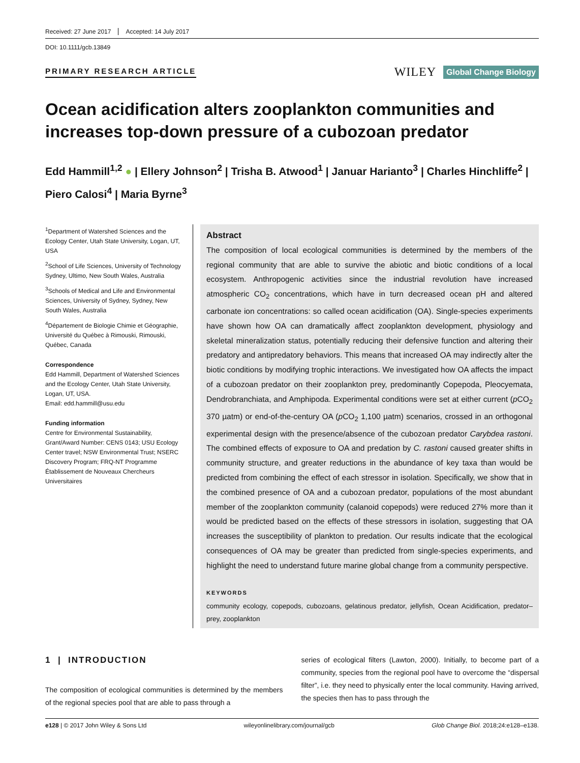Received: 27 June 2017 Accepted: 14 July 2017
DOI: 10.1111/gcb.13849
PRIMARY RESEARCH ARTICLE
WILEY Global Change Biology
Ocean acidification alters zooplankton communities and increases top-down pressure of a cubozoan predator
Edd Hammill<sup>1,2</sup> ● | Ellery Johnson<sup>2</sup> | Trisha B. Atwood<sup>1</sup> | Januar Harianto<sup>3</sup> | Charles Hinchliffe<sup>2</sup> | Piero Calosi<sup>4</sup> | Maria Byrne<sup>3</sup>
<sup>1</sup> Department of Watershed Sciences and the Ecology Center, Utah State University, Logan, UT, USA
<sup>2</sup> School of Life Sciences, University of Technology Sydney, Ultimo, New South Wales, Australia
<sup>3</sup> Schools of Medical and Life and Environmental Sciences, University of Sydney, Sydney, New South Wales, Australia
<sup>4</sup> Département de Biologie Chimie et Géographie, Université du Québec à Rimouski, Rimouski, Québec, Canada
Correspondence
Edd Hammill, Department of Watershed Sciences and the Ecology Center, Utah State University, Logan, UT, USA.
Email: edd.hammill@usu.edu
Funding information
Centre for Environmental Sustainability, Grant/Award Number: CENS 0143; USU Ecology Center travel; NSW Environmental Trust; NSERC Discovery Program; FRQ-NT Programme Établissement de Nouveaux Chercheurs Universitaires
Abstract
The composition of local ecological communities is determined by the members of the regional community that are able to survive the abiotic and biotic conditions of a local ecosystem. Anthropogenic activities since the industrial revolution have increased atmospheric CO<sub>2</sub> concentrations, which have in turn decreased ocean pH and altered carbonate ion concentrations: so called ocean acidification (OA). Single-species experiments have shown how OA can dramatically affect zooplankton development, physiology and skeletal mineralization status, potentially reducing their defensive function and altering their predatory and antipredatory behaviors. This means that increased OA may indirectly alter the biotic conditions by modifying trophic interactions. We investigated how OA affects the impact of a cubozoan predator on their zooplankton prey, predominantly Copepoda, Pleocyemata, Dendrobranchiata, and Amphipoda. Experimental conditions were set at either current (p CO<sub>2</sub> 370 µatm) or end-of-the-century OA (p CO<sub>2</sub> 1,100 µatm) scenarios, crossed in an orthogonal experimental design with the presence/absence of the cubozoan predator Carybdea rastoni. The combined effects of exposure to OA and predation by C. rastoni caused greater shifts in community structure, and greater reductions in the abundance of key taxa than would be predicted from combining the effect of each stressor in isolation. Specifically, we show that in the combined presence of OA and a cubozoan predator, populations of the most abundant member of the zooplankton community (calanoid copepods) were reduced 27% more than it would be predicted based on the effects of these stressors in isolation, suggesting that OA increases the susceptibility of plankton to predation. Our results indicate that the ecological consequences of OA may be greater than predicted from single-species experiments, and highlight the need to understand future marine global change from a community perspective.
KEYWORDS
community ecology, copepods, cubozoans, gelatinous predator, jellyfish, Ocean Acidification, predator–prey, zooplankton
1 | INTRODUCTION
The composition of ecological communities is determined by the members of the regional species pool that are able to pass through a
series of ecological filters (Lawton, 2000). Initially, to become part of a community, species from the regional pool have to overcome the “dispersal filter”, i.e. they need to physically enter the local community. Having arrived, the species then has to pass through the
e128 | © 2017 John Wiley & Sons Ltd wileyonlinelibrary.com/journal/gcb Glob Change Biol. 2018;24:e128–e138.